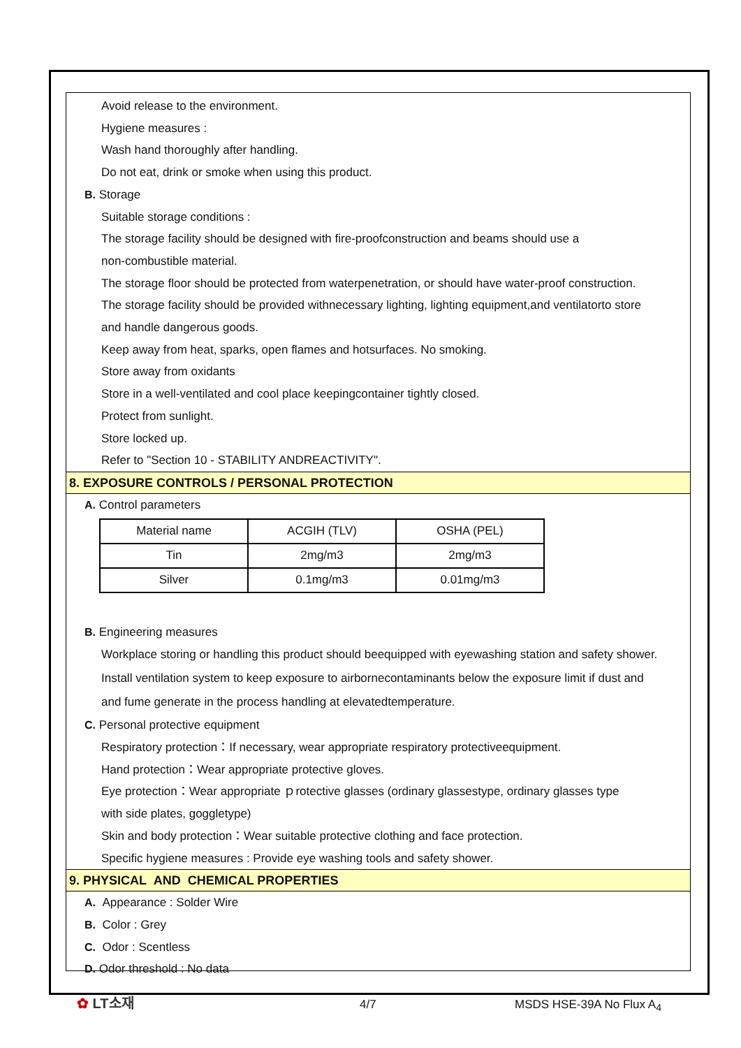Avoid release to the environment.
Hygiene measures :
Wash hand thoroughly after handling.
Do not eat, drink or smoke when using this product.
B. Storage
Suitable storage conditions :
The storage facility should be designed with fire-proofconstruction and beams should use a
non-combustible material.
The storage floor should be protected from waterpenetration, or should have water-proof construction.
The storage facility should be provided withnecessary lighting, lighting equipment,and ventilatorto store
and handle dangerous goods.
Keep away from heat, sparks, open flames and hotsurfaces. No smoking.
Store away from oxidants
Store in a well-ventilated and cool place keepingcontainer tightly closed.
Protect from sunlight.
Store locked up.
Refer to "Section 10 - STABILITY ANDREACTIVITY".
8. EXPOSURE CONTROLS / PERSONAL PROTECTION
A. Control parameters
| Material name | ACGIH (TLV) | OSHA (PEL) |
| Tin | 2mg/m3 | 2mg/m3 |
| Silver | 0.1mg/m3 | 0.01mg/m3 |
B. Engineering measures
Workplace storing or handling this product should beequipped with eyewashing station and safety shower.
Install ventilation system to keep exposure to airbornecontaminants below the exposure limit if dust and
and fume generate in the process handling at elevatedtemperature.
C. Personal protective equipment
Respiratory protection：If necessary, wear appropriate respiratory protectiveequipment.
Hand protection：Wear appropriate protective gloves.
Eye protection：Wear appropriate ｐrotective glasses (ordinary glassestype, ordinary glasses type
with side plates, goggletype)
Skin and body protection：Wear suitable protective clothing and face protection.
Specific hygiene measures : Provide eye washing tools and safety shower.
9. PHYSICAL AND CHEMICAL PROPERTIES
A. Appearance : Solder Wire
B. Color : Grey
C. Odor : Scentless
D. Odor threshold : No data
✿ LT소재 4/7 MSDS HSE-39A No Flux A<sub>4</sub>